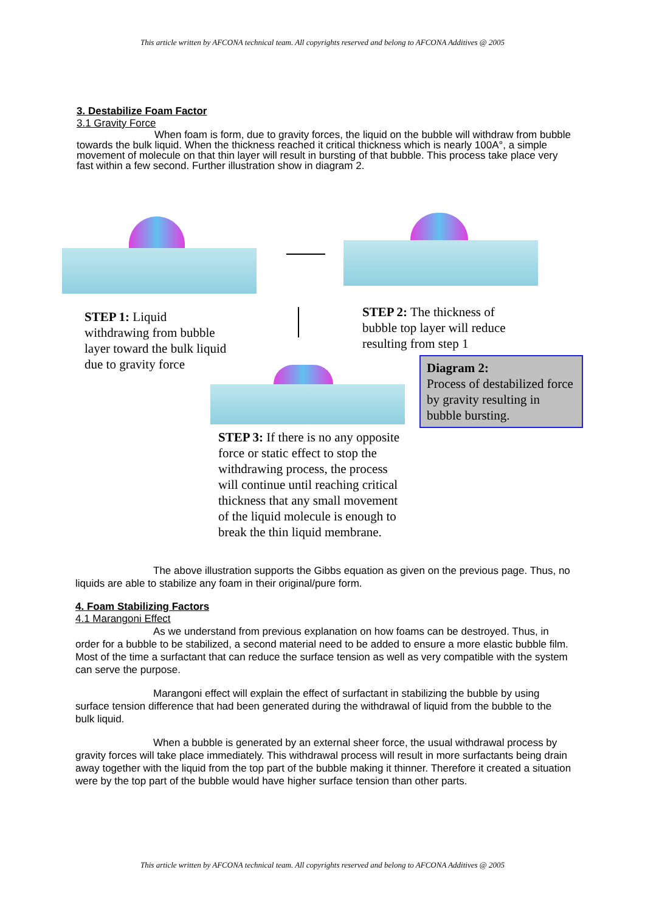This article written by AFCONA technical team. All copyrights reserved and belong to AFCONA Additives @ 2005
3. Destabilize Foam Factor
3.1 Gravity Force
When foam is form, due to gravity forces, the liquid on the bubble will withdraw from bubble towards the bulk liquid. When the thickness reached it critical thickness which is nearly 100A°, a simple movement of molecule on that thin layer will result in bursting of that bubble. This process take place very fast within a few second. Further illustration show in diagram 2.
STEP 1: Liquid withdrawing from bubble layer toward the bulk liquid due to gravity force
STEP 2: The thickness of bubble top layer will reduce resulting from step 1
Diagram 2:
Process of destabilized force by gravity resulting in bubble bursting.
STEP 3: If there is no any opposite force or static effect to stop the withdrawing process, the process will continue until reaching critical thickness that any small movement of the liquid molecule is enough to break the thin liquid membrane.
The above illustration supports the Gibbs equation as given on the previous page. Thus, no liquids are able to stabilize any foam in their original/pure form.
4. Foam Stabilizing Factors
4.1 Marangoni Effect
As we understand from previous explanation on how foams can be destroyed. Thus, in order for a bubble to be stabilized, a second material need to be added to ensure a more elastic bubble film. Most of the time a surfactant that can reduce the surface tension as well as very compatible with the system can serve the purpose.
Marangoni effect will explain the effect of surfactant in stabilizing the bubble by using surface tension difference that had been generated during the withdrawal of liquid from the bubble to the bulk liquid.
When a bubble is generated by an external sheer force, the usual withdrawal process by gravity forces will take place immediately. This withdrawal process will result in more surfactants being drain away together with the liquid from the top part of the bubble making it thinner. Therefore it created a situation were by the top part of the bubble would have higher surface tension than other parts.
This article written by AFCONA technical team. All copyrights reserved and belong to AFCONA Additives @ 2005